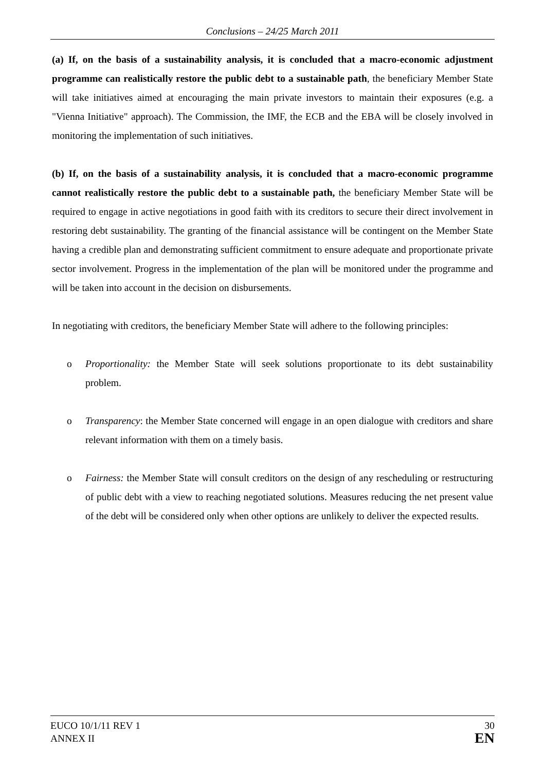Conclusions – 24/25 March 2011
(a) If, on the basis of a sustainability analysis, it is concluded that a macro-economic adjustment programme can realistically restore the public debt to a sustainable path, the beneficiary Member State will take initiatives aimed at encouraging the main private investors to maintain their exposures (e.g. a "Vienna Initiative" approach). The Commission, the IMF, the ECB and the EBA will be closely involved in monitoring the implementation of such initiatives.
(b) If, on the basis of a sustainability analysis, it is concluded that a macro-economic programme cannot realistically restore the public debt to a sustainable path, the beneficiary Member State will be required to engage in active negotiations in good faith with its creditors to secure their direct involvement in restoring debt sustainability. The granting of the financial assistance will be contingent on the Member State having a credible plan and demonstrating sufficient commitment to ensure adequate and proportionate private sector involvement. Progress in the implementation of the plan will be monitored under the programme and will be taken into account in the decision on disbursements.
In negotiating with creditors, the beneficiary Member State will adhere to the following principles:
o Proportionality: the Member State will seek solutions proportionate to its debt sustainability problem.
o Transparency: the Member State concerned will engage in an open dialogue with creditors and share relevant information with them on a timely basis.
o Fairness: the Member State will consult creditors on the design of any rescheduling or restructuring of public debt with a view to reaching negotiated solutions. Measures reducing the net present value of the debt will be considered only when other options are unlikely to deliver the expected results.
EUCO 10/1/11 REV 1
ANNEX II
30
EN